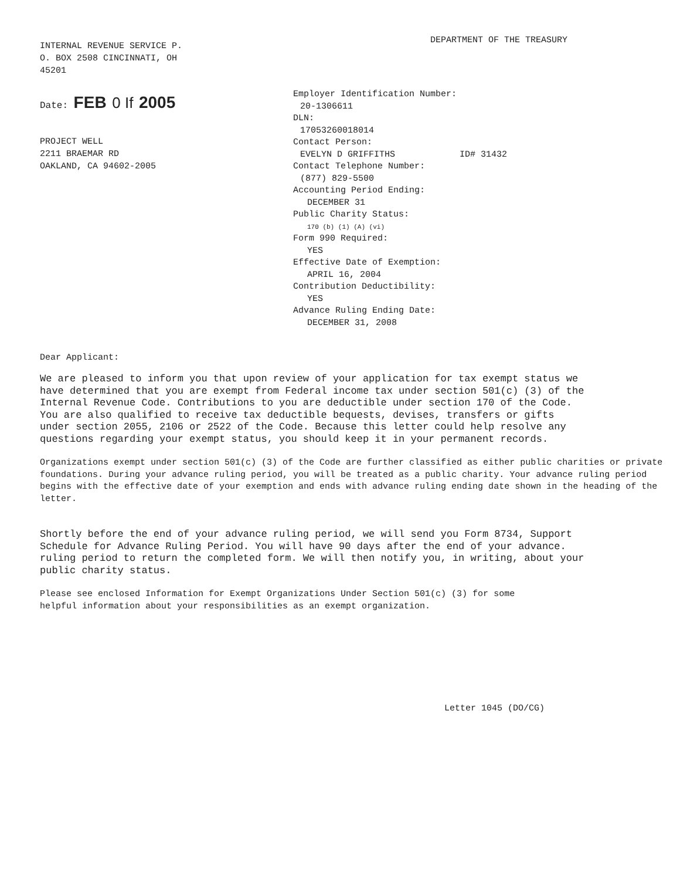INTERNAL REVENUE SERVICE P.
O. BOX 2508 CINCINNATI, OH
45201
DEPARTMENT OF THE TREASURY
Date: FEB 0 If 2005
PROJECT WELL
2211 BRAEMAR RD
OAKLAND, CA 94602-2005
Employer Identification Number:
20-1306611
DLN:
17053260018014
Contact Person:
EVELYN D GRIFFITHS ID# 31432
Contact Telephone Number:
(877) 829-5500
Accounting Period Ending:
DECEMBER 31
Public Charity Status:
170 (b) (1) (A) (vi)
Form 990 Required:
YES
Effective Date of Exemption:
APRIL 16, 2004
Contribution Deductibility:
YES
Advance Ruling Ending Date:
DECEMBER 31, 2008
Dear Applicant:
We are pleased to inform you that upon review of your application for tax exempt status we have determined that you are exempt from Federal income tax under section 501(c) (3) of the Internal Revenue Code. Contributions to you are deductible under section 170 of the Code. You are also qualified to receive tax deductible bequests, devises, transfers or gifts under section 2055, 2106 or 2522 of the Code. Because this letter could help resolve any questions regarding your exempt status, you should keep it in your permanent records.
Organizations exempt under section 501(c) (3) of the Code are further classified as either public charities or private foundations. During your advance ruling period, you will be treated as a public charity. Your advance ruling period begins with the effective date of your exemption and ends with advance ruling ending date shown in the heading of the letter.
Shortly before the end of your advance ruling period, we will send you Form 8734, Support Schedule for Advance Ruling Period. You will have 90 days after the end of your advance. ruling period to return the completed form. We will then notify you, in writing, about your public charity status.
Please see enclosed Information for Exempt Organizations Under Section 501(c) (3) for some helpful information about your responsibilities as an exempt organization.
Letter 1045 (DO/CG)